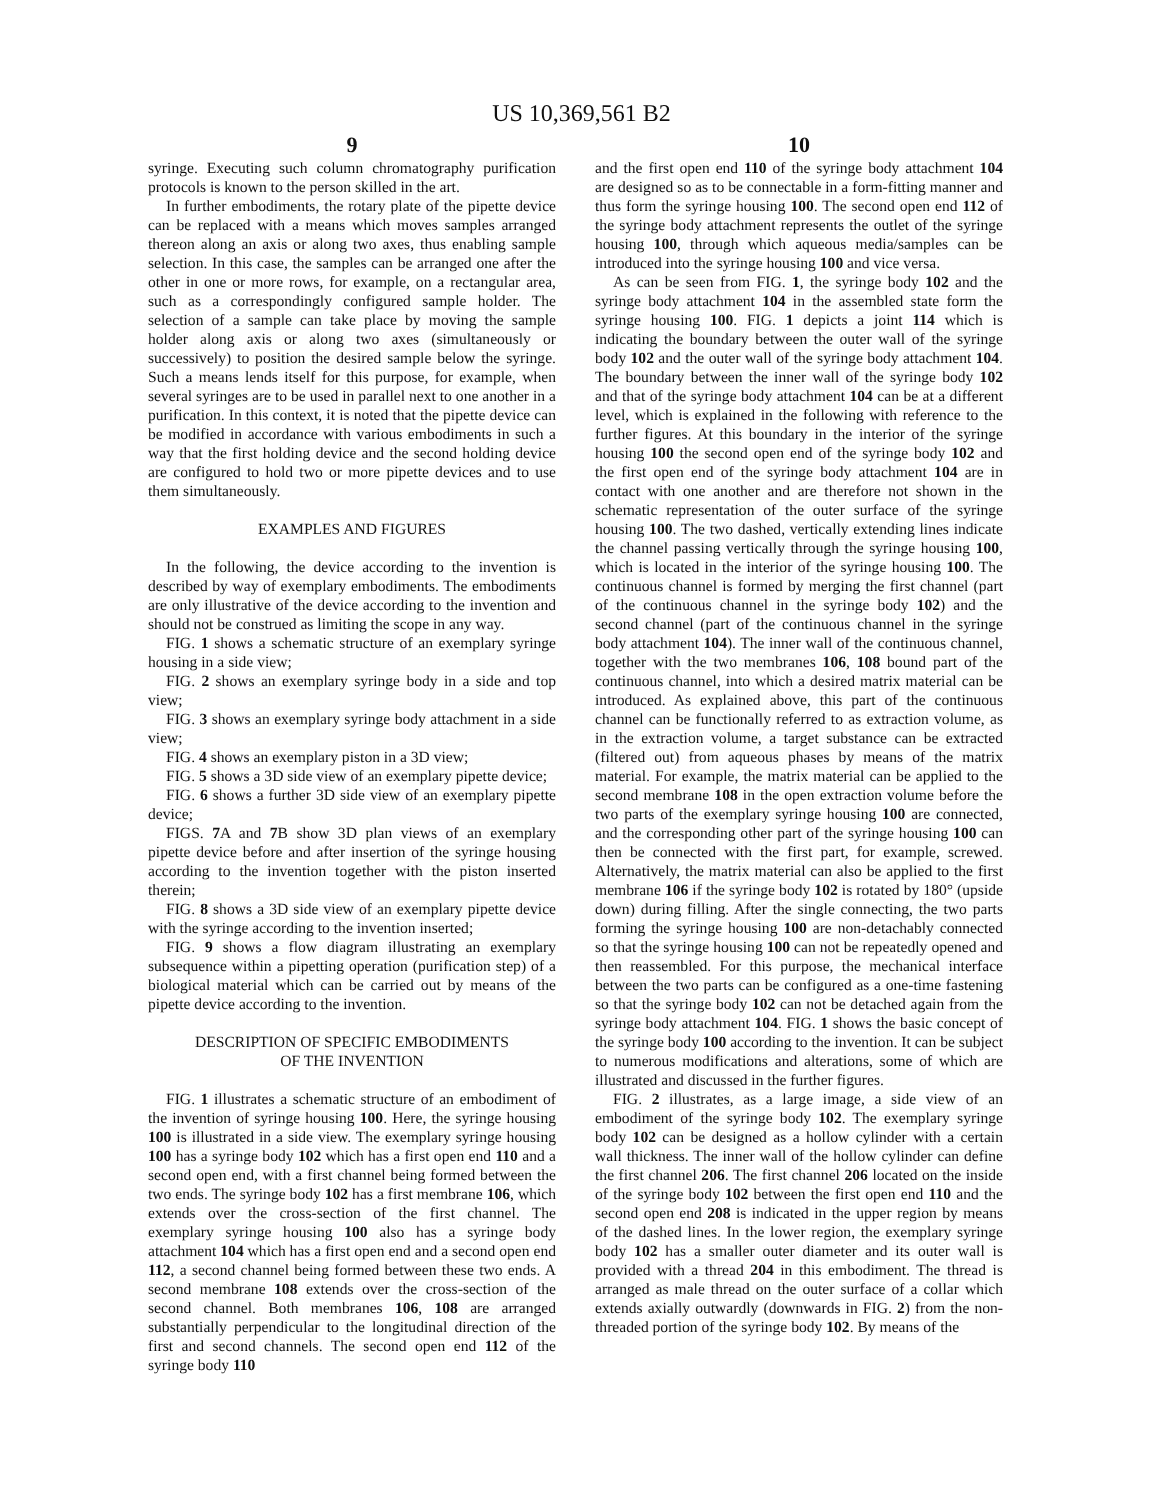US 10,369,561 B2
9
syringe. Executing such column chromatography purification protocols is known to the person skilled in the art.
In further embodiments, the rotary plate of the pipette device can be replaced with a means which moves samples arranged thereon along an axis or along two axes, thus enabling sample selection. In this case, the samples can be arranged one after the other in one or more rows, for example, on a rectangular area, such as a correspondingly configured sample holder. The selection of a sample can take place by moving the sample holder along axis or along two axes (simultaneously or successively) to position the desired sample below the syringe. Such a means lends itself for this purpose, for example, when several syringes are to be used in parallel next to one another in a purification. In this context, it is noted that the pipette device can be modified in accordance with various embodiments in such a way that the first holding device and the second holding device are configured to hold two or more pipette devices and to use them simultaneously.
EXAMPLES AND FIGURES
In the following, the device according to the invention is described by way of exemplary embodiments. The embodiments are only illustrative of the device according to the invention and should not be construed as limiting the scope in any way.
FIG. 1 shows a schematic structure of an exemplary syringe housing in a side view;
FIG. 2 shows an exemplary syringe body in a side and top view;
FIG. 3 shows an exemplary syringe body attachment in a side view;
FIG. 4 shows an exemplary piston in a 3D view;
FIG. 5 shows a 3D side view of an exemplary pipette device;
FIG. 6 shows a further 3D side view of an exemplary pipette device;
FIGS. 7 A and 7 B show 3D plan views of an exemplary pipette device before and after insertion of the syringe housing according to the invention together with the piston inserted therein;
FIG. 8 shows a 3D side view of an exemplary pipette device with the syringe according to the invention inserted;
FIG. 9 shows a flow diagram illustrating an exemplary subsequence within a pipetting operation (purification step) of a biological material which can be carried out by means of the pipette device according to the invention.
DESCRIPTION OF SPECIFIC EMBODIMENTS
OF THE INVENTION
FIG. 1 illustrates a schematic structure of an embodiment of the invention of syringe housing 100. Here, the syringe housing 100 is illustrated in a side view. The exemplary syringe housing 100 has a syringe body 102 which has a first open end 110 and a second open end, with a first channel being formed between the two ends. The syringe body 102 has a first membrane 106, which extends over the cross-section of the first channel. The exemplary syringe housing 100 also has a syringe body attachment 104 which has a first open end and a second open end 112, a second channel being formed between these two ends. A second membrane 108 extends over the cross-section of the second channel. Both membranes 106, 108 are arranged substantially perpendicular to the longitudinal direction of the first and second channels. The second open end 112 of the syringe body 110
10
and the first open end 110 of the syringe body attachment 104 are designed so as to be connectable in a form-fitting manner and thus form the syringe housing 100. The second open end 112 of the syringe body attachment represents the outlet of the syringe housing 100, through which aqueous media/samples can be introduced into the syringe housing 100 and vice versa.
As can be seen from FIG. 1, the syringe body 102 and the syringe body attachment 104 in the assembled state form the syringe housing 100. FIG. 1 depicts a joint 114 which is indicating the boundary between the outer wall of the syringe body 102 and the outer wall of the syringe body attachment 104. The boundary between the inner wall of the syringe body 102 and that of the syringe body attachment 104 can be at a different level, which is explained in the following with reference to the further figures. At this boundary in the interior of the syringe housing 100 the second open end of the syringe body 102 and the first open end of the syringe body attachment 104 are in contact with one another and are therefore not shown in the schematic representation of the outer surface of the syringe housing 100. The two dashed, vertically extending lines indicate the channel passing vertically through the syringe housing 100, which is located in the interior of the syringe housing 100. The continuous channel is formed by merging the first channel (part of the continuous channel in the syringe body 102) and the second channel (part of the continuous channel in the syringe body attachment 104). The inner wall of the continuous channel, together with the two membranes 106, 108 bound part of the continuous channel, into which a desired matrix material can be introduced. As explained above, this part of the continuous channel can be functionally referred to as extraction volume, as in the extraction volume, a target substance can be extracted (filtered out) from aqueous phases by means of the matrix material. For example, the matrix material can be applied to the second membrane 108 in the open extraction volume before the two parts of the exemplary syringe housing 100 are connected, and the corresponding other part of the syringe housing 100 can then be connected with the first part, for example, screwed. Alternatively, the matrix material can also be applied to the first membrane 106 if the syringe body 102 is rotated by 180° (upside down) during filling. After the single connecting, the two parts forming the syringe housing 100 are non-detachably connected so that the syringe housing 100 can not be repeatedly opened and then reassembled. For this purpose, the mechanical interface between the two parts can be configured as a one-time fastening so that the syringe body 102 can not be detached again from the syringe body attachment 104. FIG. 1 shows the basic concept of the syringe body 100 according to the invention. It can be subject to numerous modifications and alterations, some of which are illustrated and discussed in the further figures.
FIG. 2 illustrates, as a large image, a side view of an embodiment of the syringe body 102. The exemplary syringe body 102 can be designed as a hollow cylinder with a certain wall thickness. The inner wall of the hollow cylinder can define the first channel 206. The first channel 206 located on the inside of the syringe body 102 between the first open end 110 and the second open end 208 is indicated in the upper region by means of the dashed lines. In the lower region, the exemplary syringe body 102 has a smaller outer diameter and its outer wall is provided with a thread 204 in this embodiment. The thread is arranged as male thread on the outer surface of a collar which extends axially outwardly (downwards in FIG. 2) from the non-threaded portion of the syringe body 102. By means of the